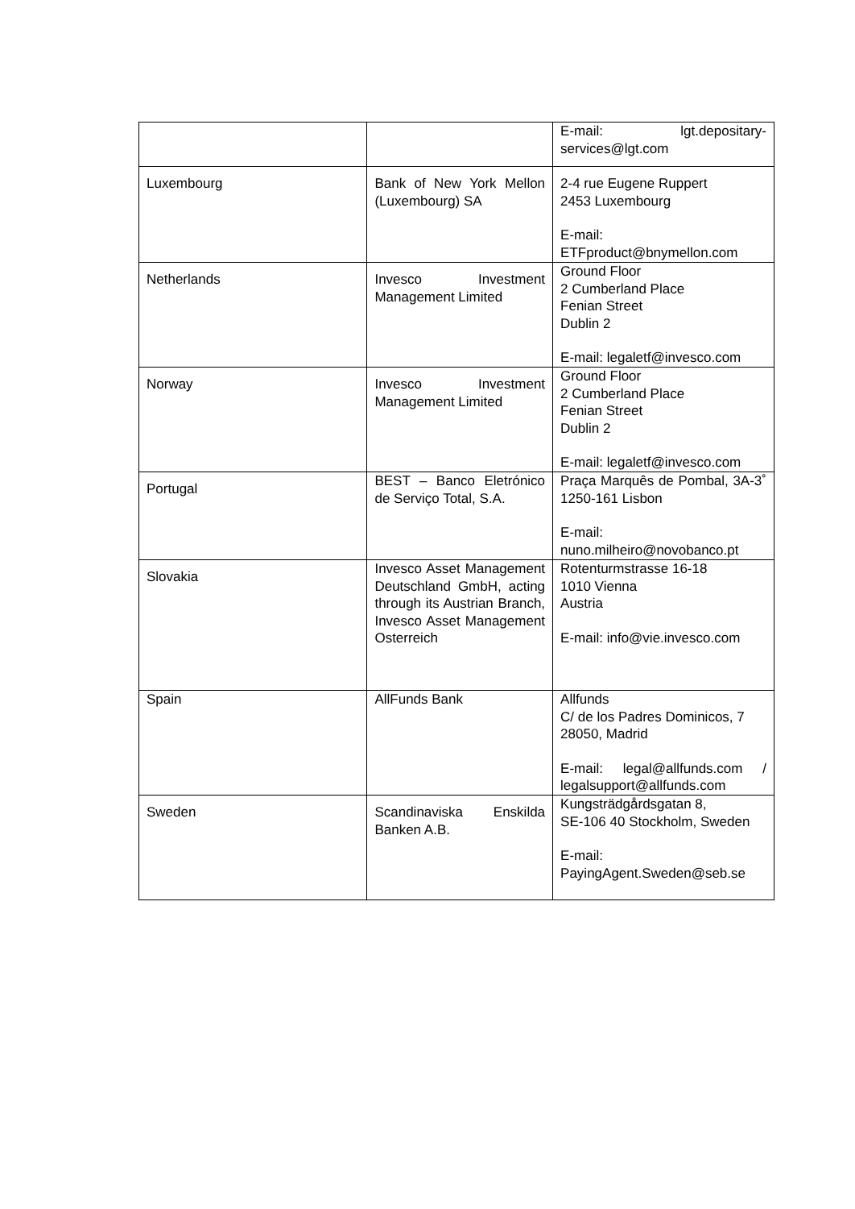| | | E-mail: lgt.depositary-services@lgt.com |
| Luxembourg | Bank of New York Mellon (Luxembourg) SA | 2-4 rue Eugene Ruppert 2453 Luxembourg E-mail: ETFproduct@bnymellon.com |
| Netherlands | Invesco Investment Management Limited | Ground Floor 2 Cumberland Place Fenian Street Dublin 2 E-mail: legaletf@invesco.com |
| Norway | Invesco Investment Management Limited | Ground Floor 2 Cumberland Place Fenian Street Dublin 2 E-mail: legaletf@invesco.com |
| Portugal | BEST – Banco Eletrónico de Serviço Total, S.A. | Praça Marquês de Pombal, 3A-3˚ 1250-161 Lisbon E-mail: nuno.milheiro@novobanco.pt |
| Slovakia | Invesco Asset Management Deutschland GmbH, acting through its Austrian Branch, Invesco Asset Management Osterreich | Rotenturmstrasse 16-18 1010 Vienna Austria E-mail: info@vie.invesco.com |
| Spain | AllFunds Bank | Allfunds C/ de los Padres Dominicos, 7 28050, Madrid E-mail: legal@allfunds.com / legalsupport@allfunds.com |
| Sweden | Scandinaviska Enskilda Banken A.B. | Kungsträdgårdsgatan 8, SE-106 40 Stockholm, Sweden E-mail: PayingAgent.Sweden@seb.se |